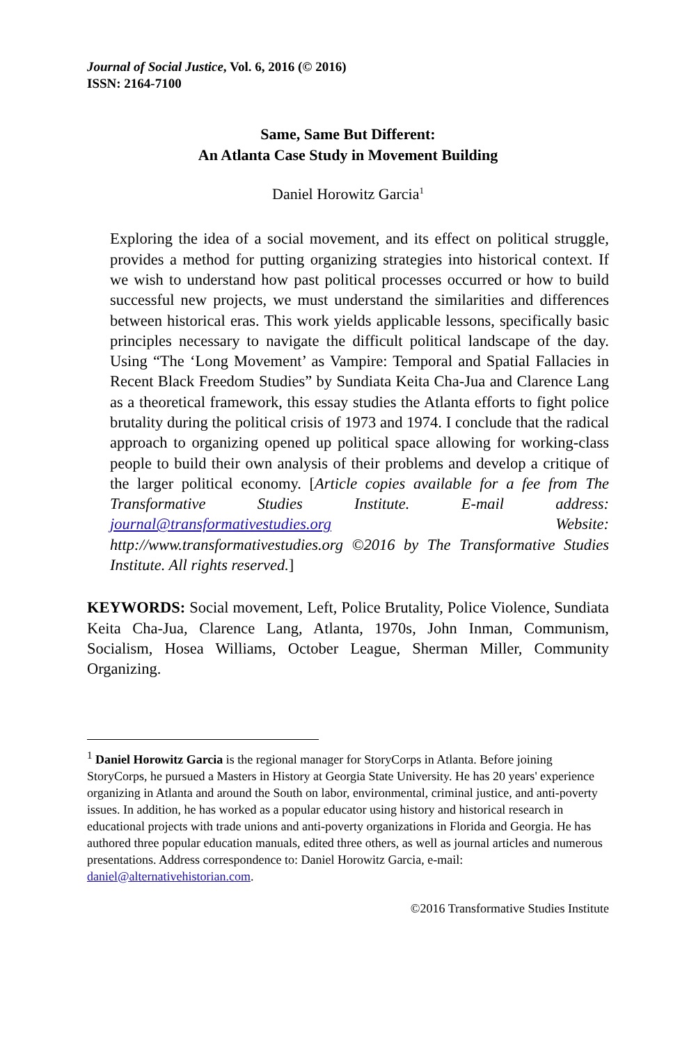Journal of Social Justice, Vol. 6, 2016 (© 2016)
ISSN: 2164-7100
Same, Same But Different:
An Atlanta Case Study in Movement Building
Daniel Horowitz Garcia<sup>1</sup>
Exploring the idea of a social movement, and its effect on political struggle, provides a method for putting organizing strategies into historical context. If we wish to understand how past political processes occurred or how to build successful new projects, we must understand the similarities and differences between historical eras. This work yields applicable lessons, specifically basic principles necessary to navigate the difficult political landscape of the day. Using “The ‘Long Movement’ as Vampire: Temporal and Spatial Fallacies in Recent Black Freedom Studies” by Sundiata Keita Cha-Jua and Clarence Lang as a theoretical framework, this essay studies the Atlanta efforts to fight police brutality during the political crisis of 1973 and 1974. I conclude that the radical approach to organizing opened up political space allowing for working-class people to build their own analysis of their problems and develop a critique of the larger political economy. [Article copies available for a fee from The Transformative Studies Institute. E-mail address: journal@transformativestudies.org Website: http://www.transformativestudies.org ©2016 by The Transformative Studies Institute. All rights reserved.]
KEYWORDS: Social movement, Left, Police Brutality, Police Violence, Sundiata Keita Cha-Jua, Clarence Lang, Atlanta, 1970s, John Inman, Communism, Socialism, Hosea Williams, October League, Sherman Miller, Community Organizing.
<sup>1</sup> Daniel Horowitz Garcia is the regional manager for StoryCorps in Atlanta. Before joining StoryCorps, he pursued a Masters in History at Georgia State University. He has 20 years' experience organizing in Atlanta and around the South on labor, environmental, criminal justice, and anti-poverty issues. In addition, he has worked as a popular educator using history and historical research in educational projects with trade unions and anti-poverty organizations in Florida and Georgia. He has authored three popular education manuals, edited three others, as well as journal articles and numerous presentations. Address correspondence to: Daniel Horowitz Garcia, e-mail: daniel@alternativehistorian.com.
©2016 Transformative Studies Institute